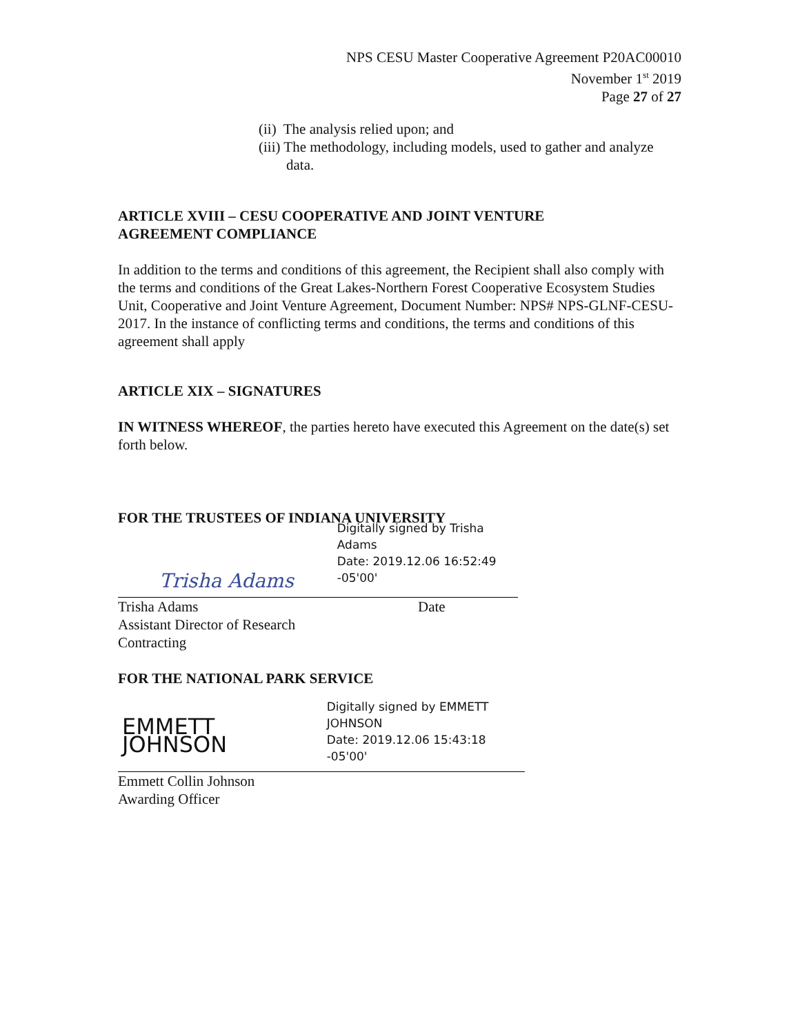NPS CESU Master Cooperative Agreement P20AC00010
November 1<sup>st</sup> 2019
Page 27 of 27
(ii) The analysis relied upon; and
(iii) The methodology, including models, used to gather and analyze data.
ARTICLE XVIII – CESU COOPERATIVE AND JOINT VENTURE
AGREEMENT COMPLIANCE
In addition to the terms and conditions of this agreement, the Recipient shall also comply with the terms and conditions of the Great Lakes-Northern Forest Cooperative Ecosystem Studies Unit, Cooperative and Joint Venture Agreement, Document Number: NPS# NPS-GLNF-CESU-2017. In the instance of conflicting terms and conditions, the terms and conditions of this agreement shall apply
ARTICLE XIX – SIGNATURES
IN WITNESS WHEREOF, the parties hereto have executed this Agreement on the date(s) set forth below.
FOR THE TRUSTEES OF INDIANA UNIVERSITY
Trisha Adams
Digitally signed by Trisha Adams
Date: 2019.12.06 16:52:49 -05'00'
Trisha Adams
Assistant Director of Research
Contracting
Date
FOR THE NATIONAL PARK SERVICE
EMMETT JOHNSON
Digitally signed by EMMETT
JOHNSON
Date: 2019.12.06 15:43:18 -05'00'
Emmett Collin Johnson
Awarding Officer